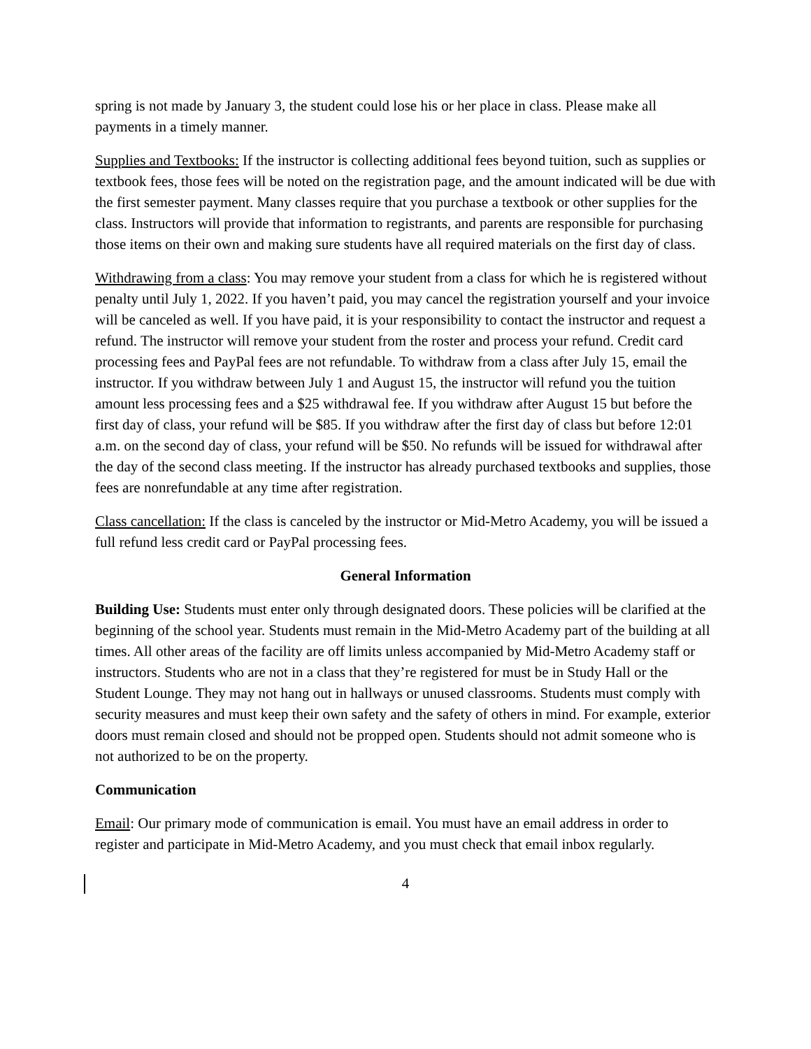spring is not made by January 3, the student could lose his or her place in class. Please make all payments in a timely manner.
Supplies and Textbooks: If the instructor is collecting additional fees beyond tuition, such as supplies or textbook fees, those fees will be noted on the registration page, and the amount indicated will be due with the first semester payment. Many classes require that you purchase a textbook or other supplies for the class. Instructors will provide that information to registrants, and parents are responsible for purchasing those items on their own and making sure students have all required materials on the first day of class.
Withdrawing from a class: You may remove your student from a class for which he is registered without penalty until July 1, 2022. If you haven’t paid, you may cancel the registration yourself and your invoice will be canceled as well. If you have paid, it is your responsibility to contact the instructor and request a refund. The instructor will remove your student from the roster and process your refund. Credit card processing fees and PayPal fees are not refundable. To withdraw from a class after July 15, email the instructor. If you withdraw between July 1 and August 15, the instructor will refund you the tuition amount less processing fees and a $25 withdrawal fee. If you withdraw after August 15 but before the first day of class, your refund will be $85. If you withdraw after the first day of class but before 12:01 a.m. on the second day of class, your refund will be $50. No refunds will be issued for withdrawal after the day of the second class meeting. If the instructor has already purchased textbooks and supplies, those fees are nonrefundable at any time after registration.
Class cancellation: If the class is canceled by the instructor or Mid-Metro Academy, you will be issued a full refund less credit card or PayPal processing fees.
General Information
Building Use: Students must enter only through designated doors. These policies will be clarified at the beginning of the school year. Students must remain in the Mid-Metro Academy part of the building at all times. All other areas of the facility are off limits unless accompanied by Mid-Metro Academy staff or instructors. Students who are not in a class that they’re registered for must be in Study Hall or the Student Lounge. They may not hang out in hallways or unused classrooms. Students must comply with security measures and must keep their own safety and the safety of others in mind. For example, exterior doors must remain closed and should not be propped open. Students should not admit someone who is not authorized to be on the property.
Communication
Email: Our primary mode of communication is email. You must have an email address in order to register and participate in Mid-Metro Academy, and you must check that email inbox regularly.
4